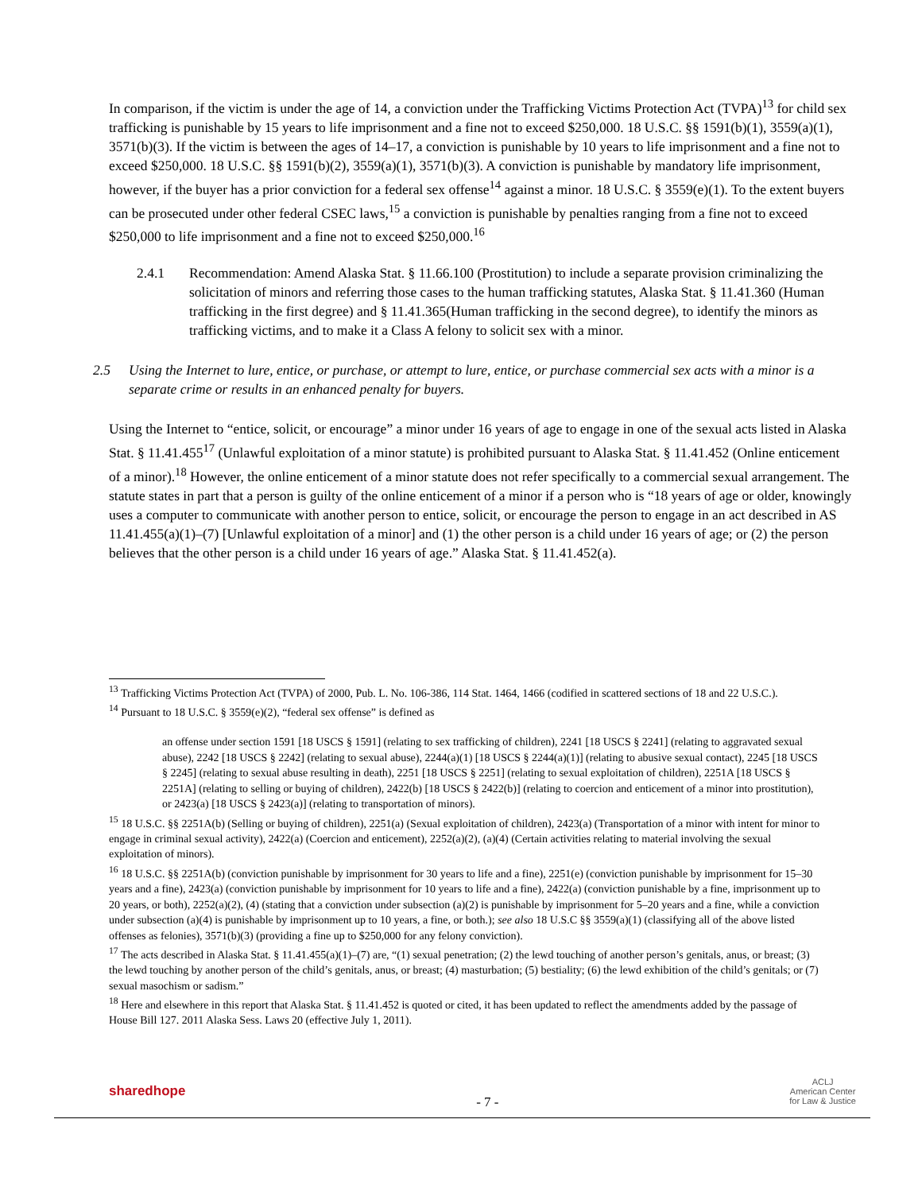In comparison, if the victim is under the age of 14, a conviction under the Trafficking Victims Protection Act (TVPA)<sup>13</sup> for child sex trafficking is punishable by 15 years to life imprisonment and a fine not to exceed $250,000. 18 U.S.C. §§ 1591(b)(1), 3559(a)(1), 3571(b)(3). If the victim is between the ages of 14–17, a conviction is punishable by 10 years to life imprisonment and a fine not to exceed $250,000. 18 U.S.C. §§ 1591(b)(2), 3559(a)(1), 3571(b)(3). A conviction is punishable by mandatory life imprisonment, however, if the buyer has a prior conviction for a federal sex offense<sup>14</sup> against a minor. 18 U.S.C. § 3559(e)(1). To the extent buyers can be prosecuted under other federal CSEC laws,<sup>15</sup> a conviction is punishable by penalties ranging from a fine not to exceed $250,000 to life imprisonment and a fine not to exceed $250,000.<sup>16</sup>
2.4.1 Recommendation: Amend Alaska Stat. § 11.66.100 (Prostitution) to include a separate provision criminalizing the solicitation of minors and referring those cases to the human trafficking statutes, Alaska Stat. § 11.41.360 (Human trafficking in the first degree) and § 11.41.365(Human trafficking in the second degree), to identify the minors as trafficking victims, and to make it a Class A felony to solicit sex with a minor.
2.5 Using the Internet to lure, entice, or purchase, or attempt to lure, entice, or purchase commercial sex acts with a minor is a separate crime or results in an enhanced penalty for buyers.
Using the Internet to “entice, solicit, or encourage” a minor under 16 years of age to engage in one of the sexual acts listed in Alaska Stat. § 11.41.455<sup>17</sup> (Unlawful exploitation of a minor statute) is prohibited pursuant to Alaska Stat. § 11.41.452 (Online enticement of a minor).<sup>18</sup> However, the online enticement of a minor statute does not refer specifically to a commercial sexual arrangement. The statute states in part that a person is guilty of the online enticement of a minor if a person who is “18 years of age or older, knowingly uses a computer to communicate with another person to entice, solicit, or encourage the person to engage in an act described in AS 11.41.455(a)(1)–(7) [Unlawful exploitation of a minor] and (1) the other person is a child under 16 years of age; or (2) the person believes that the other person is a child under 16 years of age.” Alaska Stat. § 11.41.452(a).
<sup>13</sup> Trafficking Victims Protection Act (TVPA) of 2000, Pub. L. No. 106-386, 114 Stat. 1464, 1466 (codified in scattered sections of 18 and 22 U.S.C.).
<sup>14</sup> Pursuant to 18 U.S.C. § 3559(e)(2), “federal sex offense” is defined as
an offense under section 1591 [18 USCS § 1591] (relating to sex trafficking of children), 2241 [18 USCS § 2241] (relating to aggravated sexual abuse), 2242 [18 USCS § 2242] (relating to sexual abuse), 2244(a)(1) [18 USCS § 2244(a)(1)] (relating to abusive sexual contact), 2245 [18 USCS § 2245] (relating to sexual abuse resulting in death), 2251 [18 USCS § 2251] (relating to sexual exploitation of children), 2251A [18 USCS § 2251A] (relating to selling or buying of children), 2422(b) [18 USCS § 2422(b)] (relating to coercion and enticement of a minor into prostitution), or 2423(a) [18 USCS § 2423(a)] (relating to transportation of minors).
<sup>15</sup> 18 U.S.C. §§ 2251A(b) (Selling or buying of children), 2251(a) (Sexual exploitation of children), 2423(a) (Transportation of a minor with intent for minor to engage in criminal sexual activity), 2422(a) (Coercion and enticement), 2252(a)(2), (a)(4) (Certain activities relating to material involving the sexual exploitation of minors).
<sup>16</sup> 18 U.S.C. §§ 2251A(b) (conviction punishable by imprisonment for 30 years to life and a fine), 2251(e) (conviction punishable by imprisonment for 15–30 years and a fine), 2423(a) (conviction punishable by imprisonment for 10 years to life and a fine), 2422(a) (conviction punishable by a fine, imprisonment up to 20 years, or both), 2252(a)(2), (4) (stating that a conviction under subsection (a)(2) is punishable by imprisonment for 5–20 years and a fine, while a conviction under subsection (a)(4) is punishable by imprisonment up to 10 years, a fine, or both.); see also 18 U.S.C §§ 3559(a)(1) (classifying all of the above listed offenses as felonies), 3571(b)(3) (providing a fine up to $250,000 for any felony conviction).
<sup>17</sup> The acts described in Alaska Stat. § 11.41.455(a)(1)–(7) are, “(1) sexual penetration; (2) the lewd touching of another person’s genitals, anus, or breast; (3) the lewd touching by another person of the child’s genitals, anus, or breast; (4) masturbation; (5) bestiality; (6) the lewd exhibition of the child’s genitals; or (7) sexual masochism or sadism.”
<sup>18</sup> Here and elsewhere in this report that Alaska Stat. § 11.41.452 is quoted or cited, it has been updated to reflect the amendments added by the passage of House Bill 127. 2011 Alaska Sess. Laws 20 (effective July 1, 2011).
sharedhope - 7 - ACLJ
American Center
for Law & Justice